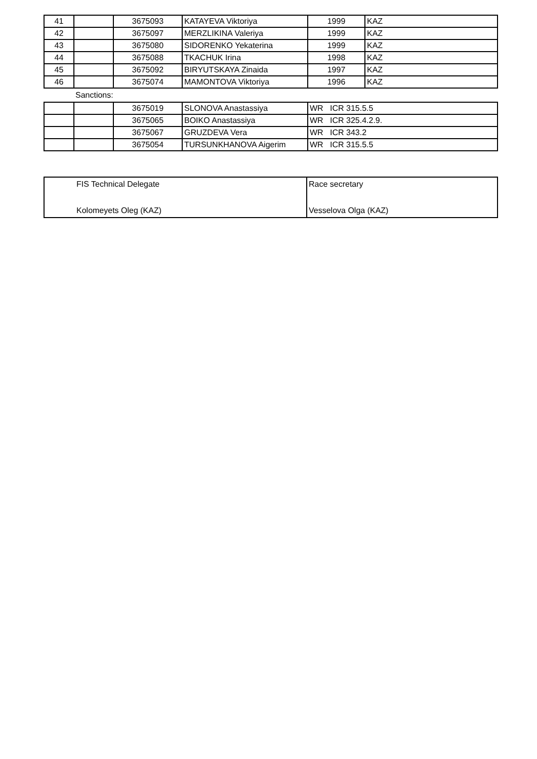| 41 | | 3675093 | KATAYEVA Viktoriya | 1999 | KAZ |
| 42 | | 3675097 | MERZLIKINA Valeriya | 1999 | KAZ |
| 43 | | 3675080 | SIDORENKO Yekaterina | 1999 | KAZ |
| 44 | | 3675088 | TKACHUK Irina | 1998 | KAZ |
| 45 | | 3675092 | BIRYUTSKAYA Zinaida | 1997 | KAZ |
| 46 | | 3675074 | MAMONTOVA Viktoriya | 1996 | KAZ |
Sanctions:
| | | 3675019 | SLONOVA Anastassiya | WR ICR 315.5.5 |
| | | 3675065 | BOIKO Anastassiya | WR ICR 325.4.2.9. |
| | | 3675067 | GRUZDEVA Vera | WR ICR 343.2 |
| | | 3675054 | TURSUNKHANOVA Aigerim | WR ICR 315.5.5 |
| FIS Technical Delegate | Race secretary |
| Kolomeyets Oleg (KAZ) | Vesselova Olga (KAZ) |